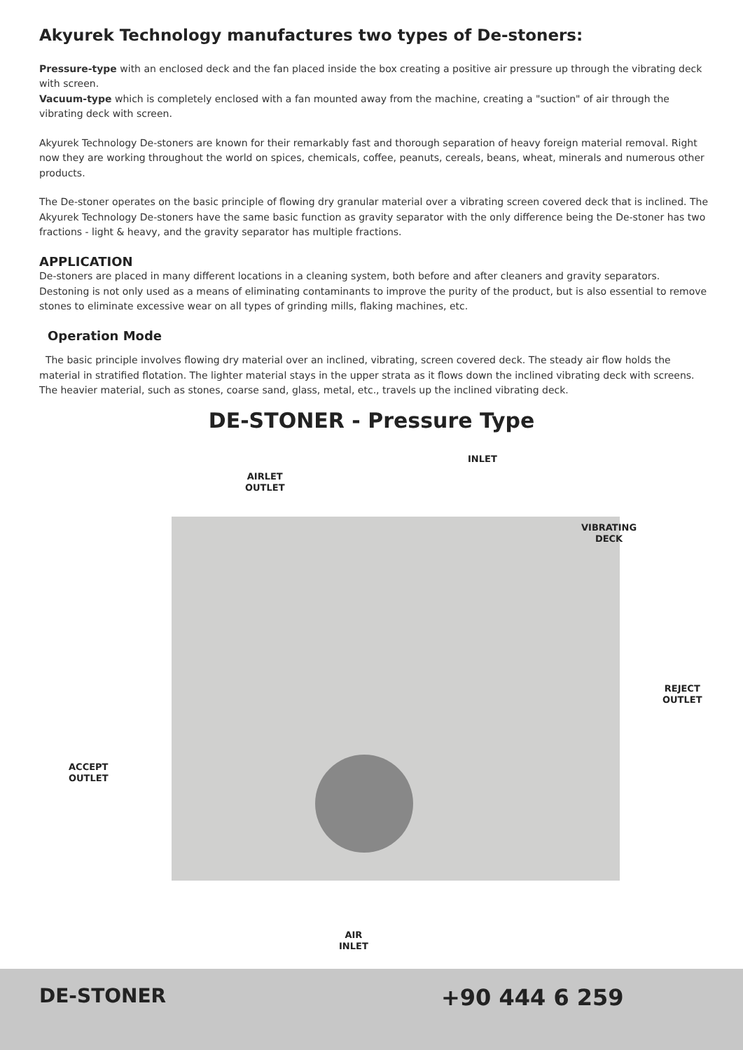Akyurek Technology manufactures two types of De-stoners:
Pressure-type with an enclosed deck and the fan placed inside the box creating a positive air pressure up through the vibrating deck with screen.
Vacuum-type which is completely enclosed with a fan mounted away from the machine, creating a "suction" of air through the vibrating deck with screen.
Akyurek Technology De-stoners are known for their remarkably fast and thorough separation of heavy foreign material removal. Right now they are working throughout the world on spices, chemicals, coffee, peanuts, cereals, beans, wheat, minerals and numerous other products.
The De-stoner operates on the basic principle of flowing dry granular material over a vibrating screen covered deck that is inclined. The Akyurek Technology De-stoners have the same basic function as gravity separator with the only difference being the De-stoner has two fractions - light & heavy, and the gravity separator has multiple fractions.
APPLICATION
De-stoners are placed in many different locations in a cleaning system, both before and after cleaners and gravity separators. Destoning is not only used as a means of eliminating contaminants to improve the purity of the product, but is also essential to remove stones to eliminate excessive wear on all types of grinding mills, flaking machines, etc.
Operation Mode
The basic principle involves flowing dry material over an inclined, vibrating, screen covered deck. The steady air flow holds the material in stratified flotation. The lighter material stays in the upper strata as it flows down the inclined vibrating deck with screens. The heavier material, such as stones, coarse sand, glass, metal, etc., travels up the inclined vibrating deck.
DE-STONER - Pressure Type
INLET
AIRLET
OUTLET
VIBRATING
DECK
REJECT
OUTLET
ACCEPT
OUTLET
AIR
INLET
DE-STONER +90 444 6 259